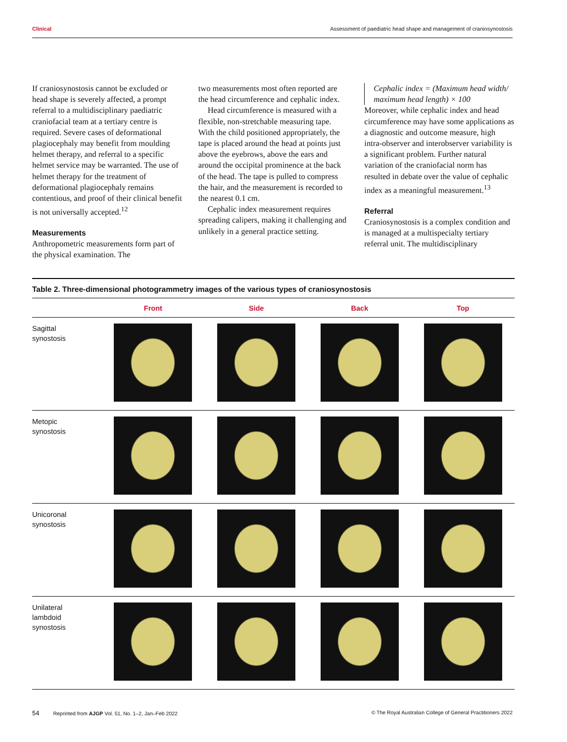Clinical Assessment of paediatric head shape and management of craniosynostosis
If craniosynostosis cannot be excluded or head shape is severely affected, a prompt referral to a multidisciplinary paediatric craniofacial team at a tertiary centre is required. Severe cases of deformational plagiocephaly may benefit from moulding helmet therapy, and referral to a specific helmet service may be warranted. The use of helmet therapy for the treatment of deformational plagiocephaly remains contentious, and proof of their clinical benefit is not universally accepted.<sup>12</sup>
Measurements
Anthropometric measurements form part of the physical examination. The
two measurements most often reported are the head circumference and cephalic index.
Head circumference is measured with a flexible, non-stretchable measuring tape. With the child positioned appropriately, the tape is placed around the head at points just above the eyebrows, above the ears and around the occipital prominence at the back of the head. The tape is pulled to compress the hair, and the measurement is recorded to the nearest 0.1 cm.
Cephalic index measurement requires spreading calipers, making it challenging and unlikely in a general practice setting.
Cephalic index = (Maximum head width/ maximum head length) × 100
Moreover, while cephalic index and head circumference may have some applications as a diagnostic and outcome measure, high intra-observer and interobserver variability is a significant problem. Further natural variation of the craniofacial norm has resulted in debate over the value of cephalic index as a meaningful measurement.<sup>13</sup>
Referral
Craniosynostosis is a complex condition and is managed at a multispecialty tertiary referral unit. The multidisciplinary
Table 2. Three-dimensional photogrammetry images of the various types of craniosynostosis
| | Front | Side | Back | Top |
| --- | --- | --- | --- | --- |
| Sagittal synostosis | | | | |
| Metopic synostosis | | | | |
| Unicoronal synostosis | | | | |
| Unilateral lambdoid synostosis | | | | |
54 Reprinted from AJGP Vol. 51, No. 1–2, Jan–Feb 2022 © The Royal Australian College of General Practitioners 2022